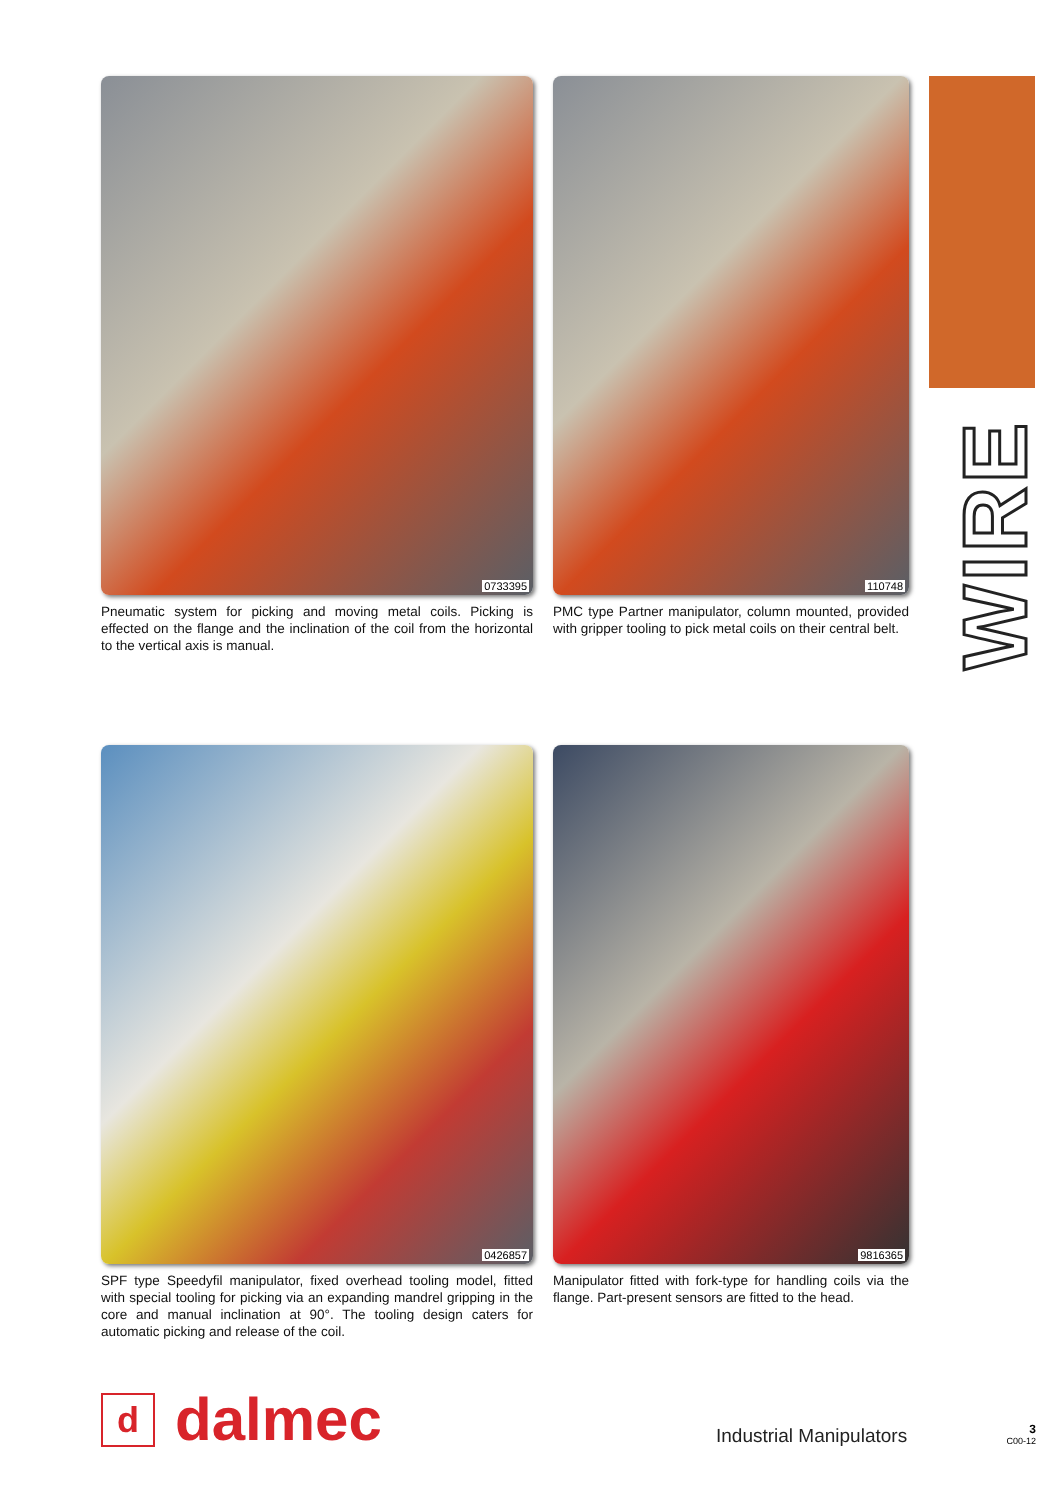0733395
Pneumatic system for picking and moving metal coils. Picking is effected on the flange and the inclination of the coil from the horizontal to the vertical axis is manual.
110748
PMC type Partner manipulator, column mounted, provided with gripper tooling to pick metal coils on their central belt.
WIRE
0426857
SPF type Speedyfil manipulator, fixed overhead tooling model, fitted with special tooling for picking via an expanding mandrel gripping in the core and manual inclination at 90°. The tooling design caters for automatic picking and release of the coil.
9816365
Manipulator fitted with fork-type for handling coils via the flange. Part-present sensors are fitted to the head.
d
dalmec
Industrial Manipulators
3
C00-12